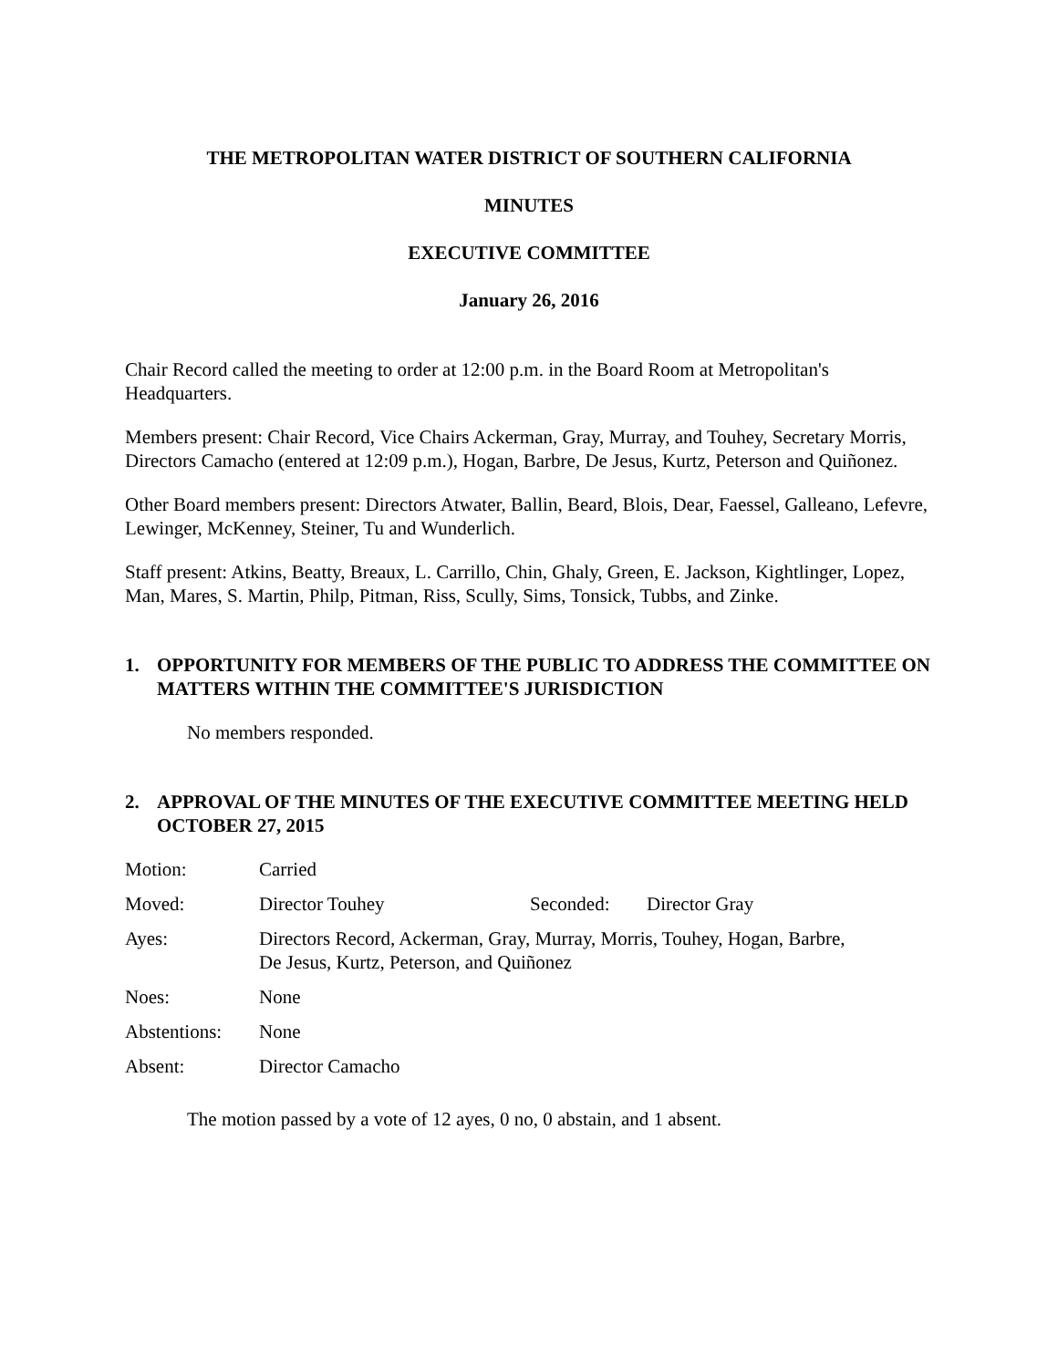THE METROPOLITAN WATER DISTRICT OF SOUTHERN CALIFORNIA
MINUTES
EXECUTIVE COMMITTEE
January 26, 2016
Chair Record called the meeting to order at 12:00 p.m. in the Board Room at Metropolitan's Headquarters.
Members present: Chair Record, Vice Chairs Ackerman, Gray, Murray, and Touhey, Secretary Morris, Directors Camacho (entered at 12:09 p.m.), Hogan, Barbre, De Jesus, Kurtz, Peterson and Quiñonez.
Other Board members present: Directors Atwater, Ballin, Beard, Blois, Dear, Faessel, Galleano, Lefevre, Lewinger, McKenney, Steiner, Tu and Wunderlich.
Staff present: Atkins, Beatty, Breaux, L. Carrillo, Chin, Ghaly, Green, E. Jackson, Kightlinger, Lopez, Man, Mares, S. Martin, Philp, Pitman, Riss, Scully, Sims, Tonsick, Tubbs, and Zinke.
1. OPPORTUNITY FOR MEMBERS OF THE PUBLIC TO ADDRESS THE COMMITTEE ON MATTERS WITHIN THE COMMITTEE'S JURISDICTION
No members responded.
2. APPROVAL OF THE MINUTES OF THE EXECUTIVE COMMITTEE MEETING HELD OCTOBER 27, 2015
| Motion: | Carried | | |
| Moved: | Director Touhey | Seconded: | Director Gray |
| Ayes: | Directors Record, Ackerman, Gray, Murray, Morris, Touhey, Hogan, Barbre, De Jesus, Kurtz, Peterson, and Quiñonez | | |
| Noes: | None | | |
| Abstentions: | None | | |
| Absent: | Director Camacho | | |
The motion passed by a vote of 12 ayes, 0 no, 0 abstain, and 1 absent.